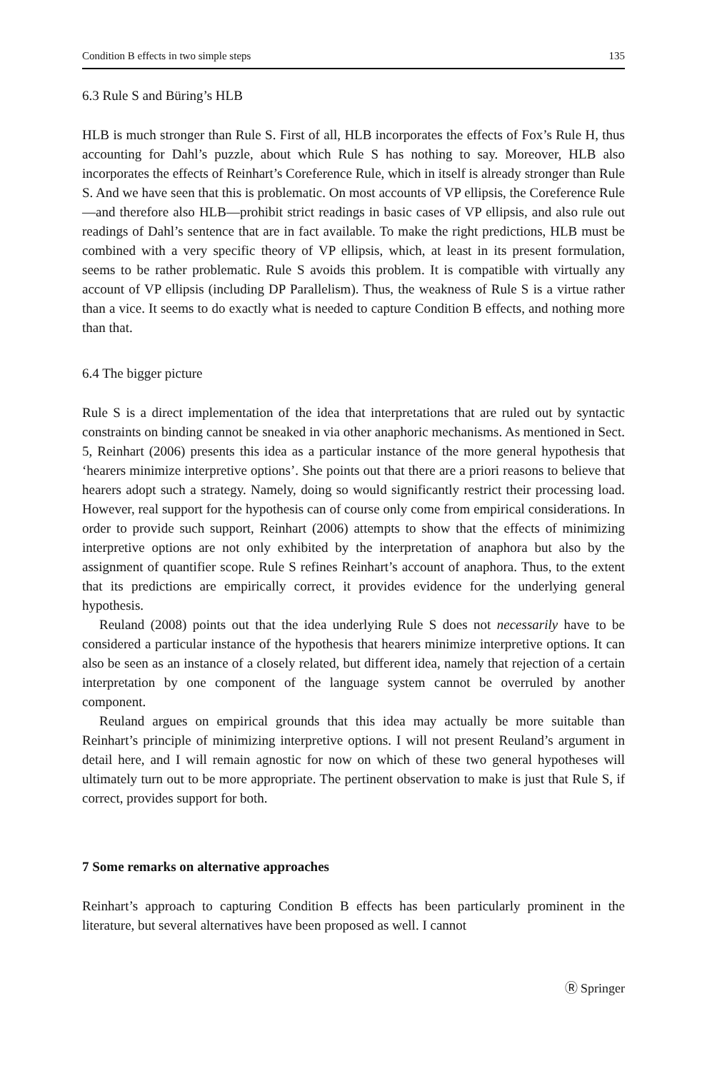Condition B effects in two simple steps 135
6.3 Rule S and Büring’s HLB
HLB is much stronger than Rule S. First of all, HLB incorporates the effects of Fox’s Rule H, thus accounting for Dahl’s puzzle, about which Rule S has nothing to say. Moreover, HLB also incorporates the effects of Reinhart’s Coreference Rule, which in itself is already stronger than Rule S. And we have seen that this is problematic. On most accounts of VP ellipsis, the Coreference Rule—and therefore also HLB—prohibit strict readings in basic cases of VP ellipsis, and also rule out readings of Dahl’s sentence that are in fact available. To make the right predictions, HLB must be combined with a very specific theory of VP ellipsis, which, at least in its present formulation, seems to be rather problematic. Rule S avoids this problem. It is compatible with virtually any account of VP ellipsis (including DP Parallelism). Thus, the weakness of Rule S is a virtue rather than a vice. It seems to do exactly what is needed to capture Condition B effects, and nothing more than that.
6.4 The bigger picture
Rule S is a direct implementation of the idea that interpretations that are ruled out by syntactic constraints on binding cannot be sneaked in via other anaphoric mechanisms. As mentioned in Sect. 5, Reinhart (2006) presents this idea as a particular instance of the more general hypothesis that ‘hearers minimize interpretive options’. She points out that there are a priori reasons to believe that hearers adopt such a strategy. Namely, doing so would significantly restrict their processing load. However, real support for the hypothesis can of course only come from empirical considerations. In order to provide such support, Reinhart (2006) attempts to show that the effects of minimizing interpretive options are not only exhibited by the interpretation of anaphora but also by the assignment of quantifier scope. Rule S refines Reinhart’s account of anaphora. Thus, to the extent that its predictions are empirically correct, it provides evidence for the underlying general hypothesis.
Reuland (2008) points out that the idea underlying Rule S does not necessarily have to be considered a particular instance of the hypothesis that hearers minimize interpretive options. It can also be seen as an instance of a closely related, but different idea, namely that rejection of a certain interpretation by one component of the language system cannot be overruled by another component.
Reuland argues on empirical grounds that this idea may actually be more suitable than Reinhart’s principle of minimizing interpretive options. I will not present Reuland’s argument in detail here, and I will remain agnostic for now on which of these two general hypotheses will ultimately turn out to be more appropriate. The pertinent observation to make is just that Rule S, if correct, provides support for both.
7 Some remarks on alternative approaches
Reinhart’s approach to capturing Condition B effects has been particularly prominent in the literature, but several alternatives have been proposed as well. I cannot
Ⓡ Springer